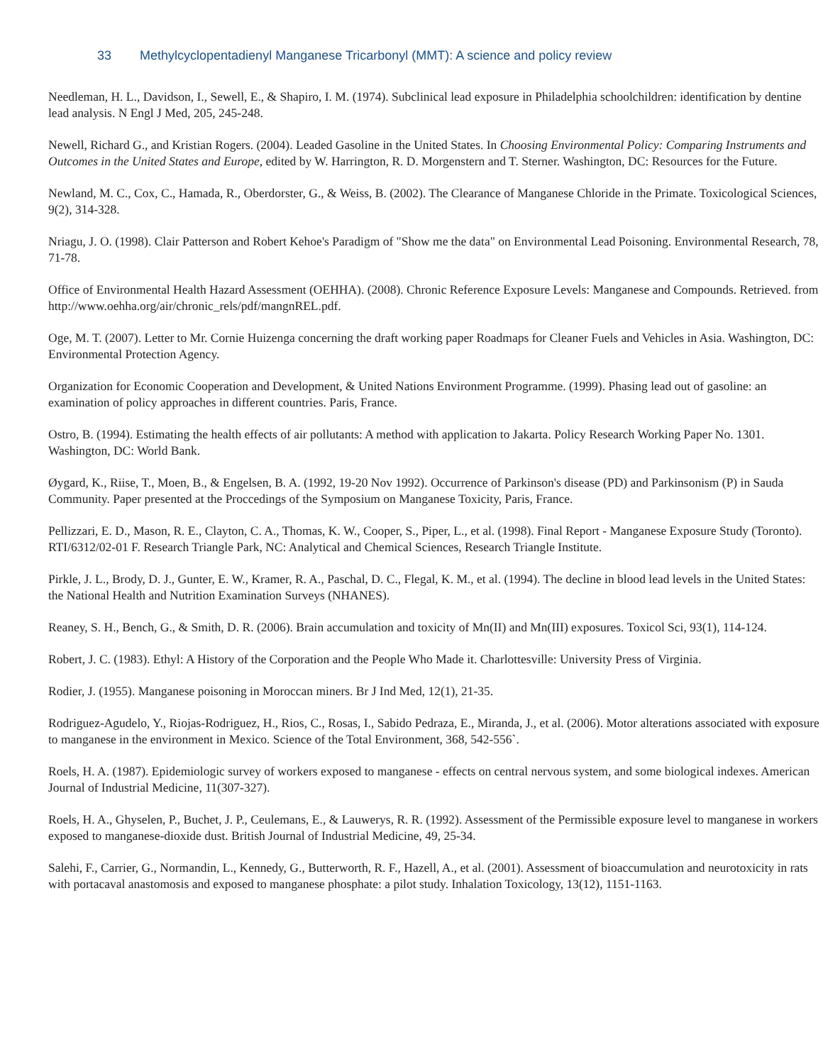33 Methylcyclopentadienyl Manganese Tricarbonyl (MMT): A science and policy review
Needleman, H. L., Davidson, I., Sewell, E., & Shapiro, I. M. (1974). Subclinical lead exposure in Philadelphia schoolchildren: identification by dentine lead analysis. N Engl J Med, 205, 245-248.
Newell, Richard G., and Kristian Rogers. (2004). Leaded Gasoline in the United States. In Choosing Environmental Policy: Comparing Instruments and Outcomes in the United States and Europe, edited by W. Harrington, R. D. Morgenstern and T. Sterner. Washington, DC: Resources for the Future.
Newland, M. C., Cox, C., Hamada, R., Oberdorster, G., & Weiss, B. (2002). The Clearance of Manganese Chloride in the Primate. Toxicological Sciences, 9(2), 314-328.
Nriagu, J. O. (1998). Clair Patterson and Robert Kehoe's Paradigm of "Show me the data" on Environmental Lead Poisoning. Environmental Research, 78, 71-78.
Office of Environmental Health Hazard Assessment (OEHHA). (2008). Chronic Reference Exposure Levels: Manganese and Compounds. Retrieved. from http://www.oehha.org/air/chronic_rels/pdf/mangnREL.pdf.
Oge, M. T. (2007). Letter to Mr. Cornie Huizenga concerning the draft working paper Roadmaps for Cleaner Fuels and Vehicles in Asia. Washington, DC: Environmental Protection Agency.
Organization for Economic Cooperation and Development, & United Nations Environment Programme. (1999). Phasing lead out of gasoline: an examination of policy approaches in different countries. Paris, France.
Ostro, B. (1994). Estimating the health effects of air pollutants: A method with application to Jakarta. Policy Research Working Paper No. 1301. Washington, DC: World Bank.
Øygard, K., Riise, T., Moen, B., & Engelsen, B. A. (1992, 19-20 Nov 1992). Occurrence of Parkinson's disease (PD) and Parkinsonism (P) in Sauda Community. Paper presented at the Proccedings of the Symposium on Manganese Toxicity, Paris, France.
Pellizzari, E. D., Mason, R. E., Clayton, C. A., Thomas, K. W., Cooper, S., Piper, L., et al. (1998). Final Report - Manganese Exposure Study (Toronto). RTI/6312/02-01 F. Research Triangle Park, NC: Analytical and Chemical Sciences, Research Triangle Institute.
Pirkle, J. L., Brody, D. J., Gunter, E. W., Kramer, R. A., Paschal, D. C., Flegal, K. M., et al. (1994). The decline in blood lead levels in the United States: the National Health and Nutrition Examination Surveys (NHANES).
Reaney, S. H., Bench, G., & Smith, D. R. (2006). Brain accumulation and toxicity of Mn(II) and Mn(III) exposures. Toxicol Sci, 93(1), 114-124.
Robert, J. C. (1983). Ethyl: A History of the Corporation and the People Who Made it. Charlottesville: University Press of Virginia.
Rodier, J. (1955). Manganese poisoning in Moroccan miners. Br J Ind Med, 12(1), 21-35.
Rodriguez-Agudelo, Y., Riojas-Rodriguez, H., Rios, C., Rosas, I., Sabido Pedraza, E., Miranda, J., et al. (2006). Motor alterations associated with exposure to manganese in the environment in Mexico. Science of the Total Environment, 368, 542-556`.
Roels, H. A. (1987). Epidemiologic survey of workers exposed to manganese - effects on central nervous system, and some biological indexes. American Journal of Industrial Medicine, 11(307-327).
Roels, H. A., Ghyselen, P., Buchet, J. P., Ceulemans, E., & Lauwerys, R. R. (1992). Assessment of the Permissible exposure level to manganese in workers exposed to manganese-dioxide dust. British Journal of Industrial Medicine, 49, 25-34.
Salehi, F., Carrier, G., Normandin, L., Kennedy, G., Butterworth, R. F., Hazell, A., et al. (2001). Assessment of bioaccumulation and neurotoxicity in rats with portacaval anastomosis and exposed to manganese phosphate: a pilot study. Inhalation Toxicology, 13(12), 1151-1163.